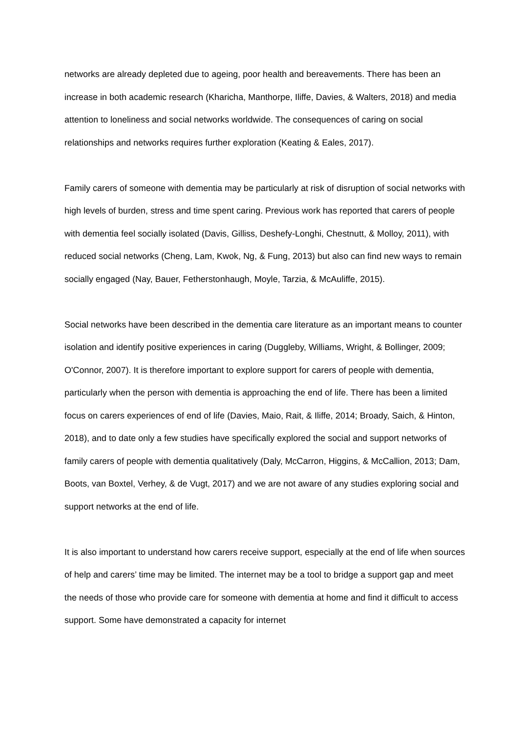networks are already depleted due to ageing, poor health and bereavements. There has been an increase in both academic research (Kharicha, Manthorpe, Iliffe, Davies, & Walters, 2018) and media attention to loneliness and social networks worldwide. The consequences of caring on social relationships and networks requires further exploration (Keating & Eales, 2017).
Family carers of someone with dementia may be particularly at risk of disruption of social networks with high levels of burden, stress and time spent caring. Previous work has reported that carers of people with dementia feel socially isolated (Davis, Gilliss, Deshefy-Longhi, Chestnutt, & Molloy, 2011), with reduced social networks (Cheng, Lam, Kwok, Ng, & Fung, 2013) but also can find new ways to remain socially engaged (Nay, Bauer, Fetherstonhaugh, Moyle, Tarzia, & McAuliffe, 2015).
Social networks have been described in the dementia care literature as an important means to counter isolation and identify positive experiences in caring (Duggleby, Williams, Wright, & Bollinger, 2009; O'Connor, 2007). It is therefore important to explore support for carers of people with dementia, particularly when the person with dementia is approaching the end of life. There has been a limited focus on carers experiences of end of life (Davies, Maio, Rait, & Iliffe, 2014; Broady, Saich, & Hinton, 2018), and to date only a few studies have specifically explored the social and support networks of family carers of people with dementia qualitatively (Daly, McCarron, Higgins, & McCallion, 2013; Dam, Boots, van Boxtel, Verhey, & de Vugt, 2017) and we are not aware of any studies exploring social and support networks at the end of life.
It is also important to understand how carers receive support, especially at the end of life when sources of help and carers’ time may be limited. The internet may be a tool to bridge a support gap and meet the needs of those who provide care for someone with dementia at home and find it difficult to access support. Some have demonstrated a capacity for internet